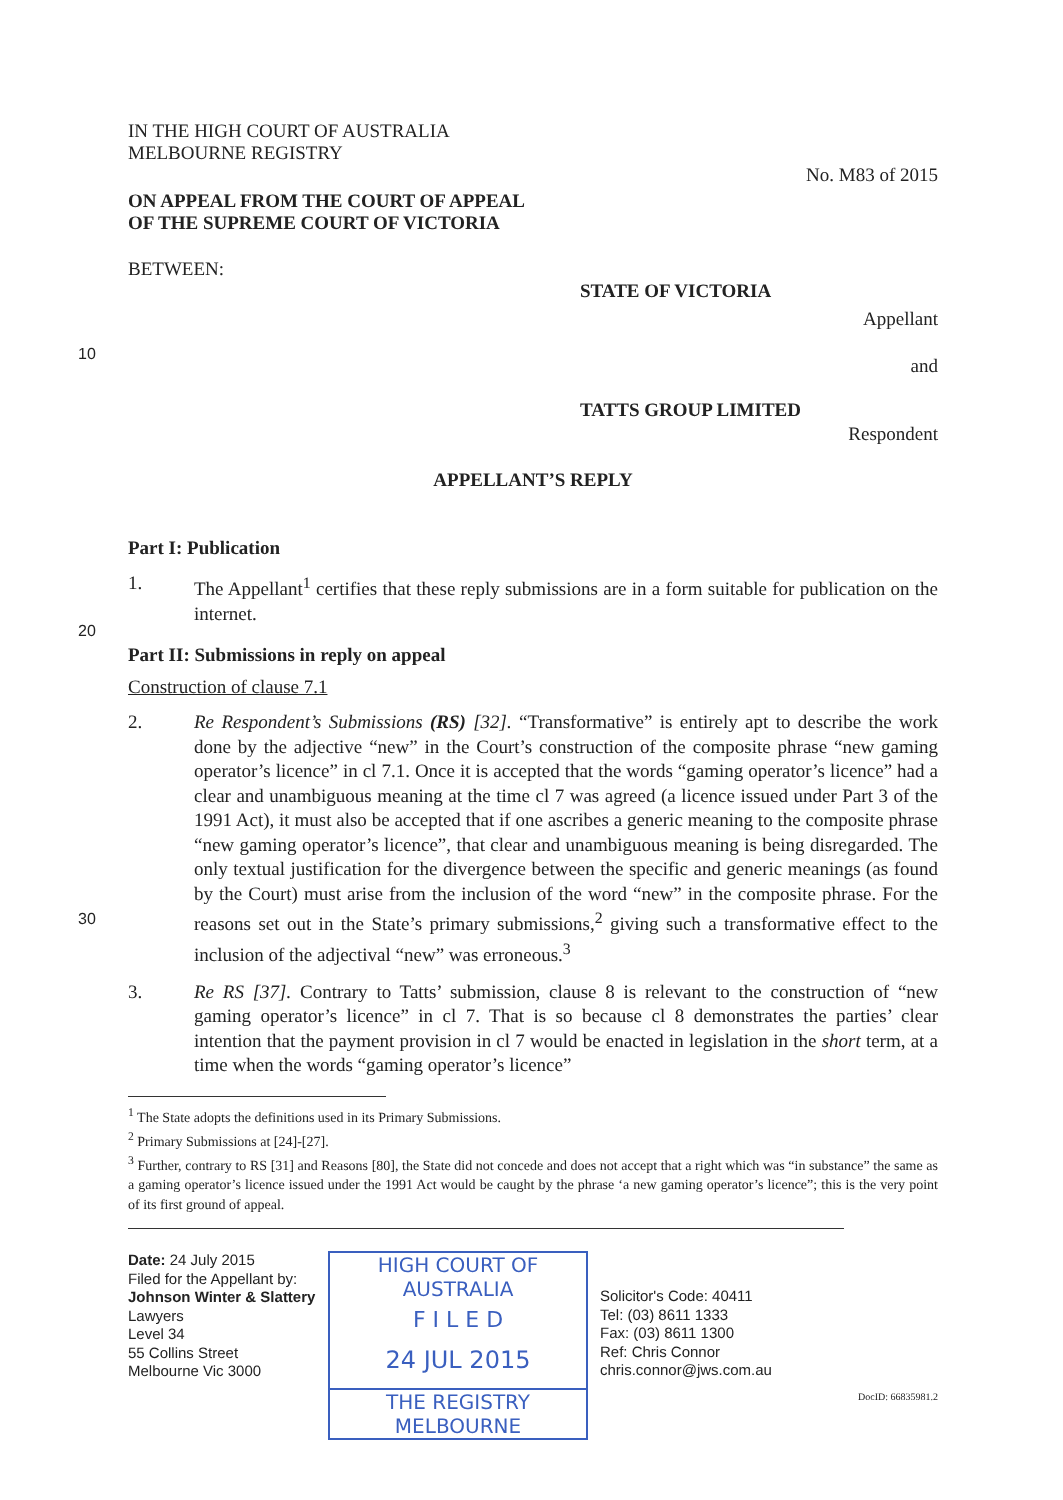10
20
30
IN THE HIGH COURT OF AUSTRALIA
MELBOURNE REGISTRY
No. M83 of 2015
ON APPEAL FROM THE COURT OF APPEAL
OF THE SUPREME COURT OF VICTORIA
BETWEEN:
STATE OF VICTORIA
Appellant
and
TATTS GROUP LIMITED
Respondent
APPELLANT’S REPLY
Part I: Publication
1. The Appellant<sup>1</sup> certifies that these reply submissions are in a form suitable for publication on the internet.
Part II: Submissions in reply on appeal
Construction of clause 7.1
2. Re Respondent’s Submissions (RS) [32]. “Transformative” is entirely apt to describe the work done by the adjective “new” in the Court’s construction of the composite phrase “new gaming operator’s licence” in cl 7.1. Once it is accepted that the words “gaming operator’s licence” had a clear and unambiguous meaning at the time cl 7 was agreed (a licence issued under Part 3 of the 1991 Act), it must also be accepted that if one ascribes a generic meaning to the composite phrase “new gaming operator’s licence”, that clear and unambiguous meaning is being disregarded. The only textual justification for the divergence between the specific and generic meanings (as found by the Court) must arise from the inclusion of the word “new” in the composite phrase. For the reasons set out in the State’s primary submissions,<sup>2</sup> giving such a transformative effect to the inclusion of the adjectival “new” was erroneous.<sup>3</sup>
3. Re RS [37]. Contrary to Tatts’ submission, clause 8 is relevant to the construction of “new gaming operator’s licence” in cl 7. That is so because cl 8 demonstrates the parties’ clear intention that the payment provision in cl 7 would be enacted in legislation in the short term, at a time when the words “gaming operator’s licence”
<sup>1</sup> The State adopts the definitions used in its Primary Submissions.
<sup>2</sup> Primary Submissions at [24]-[27].
<sup>3</sup> Further, contrary to RS [31] and Reasons [80], the State did not concede and does not accept that a right which was “in substance” the same as a gaming operator’s licence issued under the 1991 Act would be caught by the phrase ‘a new gaming operator’s licence”; this is the very point of its first ground of appeal.
Date: 24 July 2015
Filed for the Appellant by:
Johnson Winter & Slattery
Lawyers
Level 34
55 Collins Street
Melbourne Vic 3000
HIGH COURT OF AUSTRALIA
F I L E D
24 JUL 2015
THE REGISTRY MELBOURNE
Solicitor's Code: 40411
Tel: (03) 8611 1333
Fax: (03) 8611 1300
Ref: Chris Connor
chris.connor@jws.com.au
DocID: 66835981.2